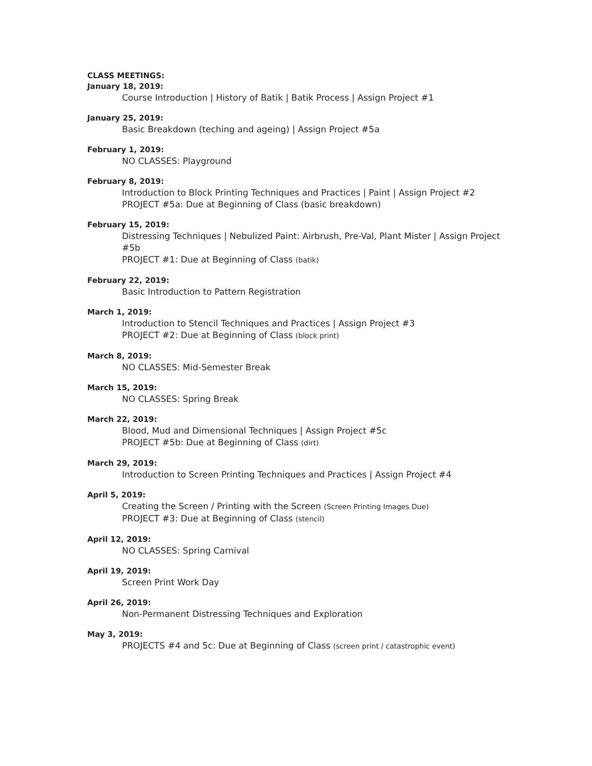CLASS MEETINGS:
January 18, 2019:
Course Introduction | History of Batik | Batik Process | Assign Project #1
January 25, 2019:
Basic Breakdown (teching and ageing) | Assign Project #5a
February 1, 2019:
NO CLASSES: Playground
February 8, 2019:
Introduction to Block Printing Techniques and Practices | Paint | Assign Project #2
PROJECT #5a: Due at Beginning of Class (basic breakdown)
February 15, 2019:
Distressing Techniques | Nebulized Paint: Airbrush, Pre-Val, Plant Mister | Assign Project #5b
PROJECT #1: Due at Beginning of Class (batik)
February 22, 2019:
Basic Introduction to Pattern Registration
March 1, 2019:
Introduction to Stencil Techniques and Practices | Assign Project #3
PROJECT #2: Due at Beginning of Class (block print)
March 8, 2019:
NO CLASSES: Mid-Semester Break
March 15, 2019:
NO CLASSES: Spring Break
March 22, 2019:
Blood, Mud and Dimensional Techniques | Assign Project #5c
PROJECT #5b: Due at Beginning of Class (dirt)
March 29, 2019:
Introduction to Screen Printing Techniques and Practices | Assign Project #4
April 5, 2019:
Creating the Screen / Printing with the Screen (Screen Printing Images Due)
PROJECT #3: Due at Beginning of Class (stencil)
April 12, 2019:
NO CLASSES: Spring Carnival
April 19, 2019:
Screen Print Work Day
April 26, 2019:
Non-Permanent Distressing Techniques and Exploration
May 3, 2019:
PROJECTS #4 and 5c: Due at Beginning of Class (screen print / catastrophic event)